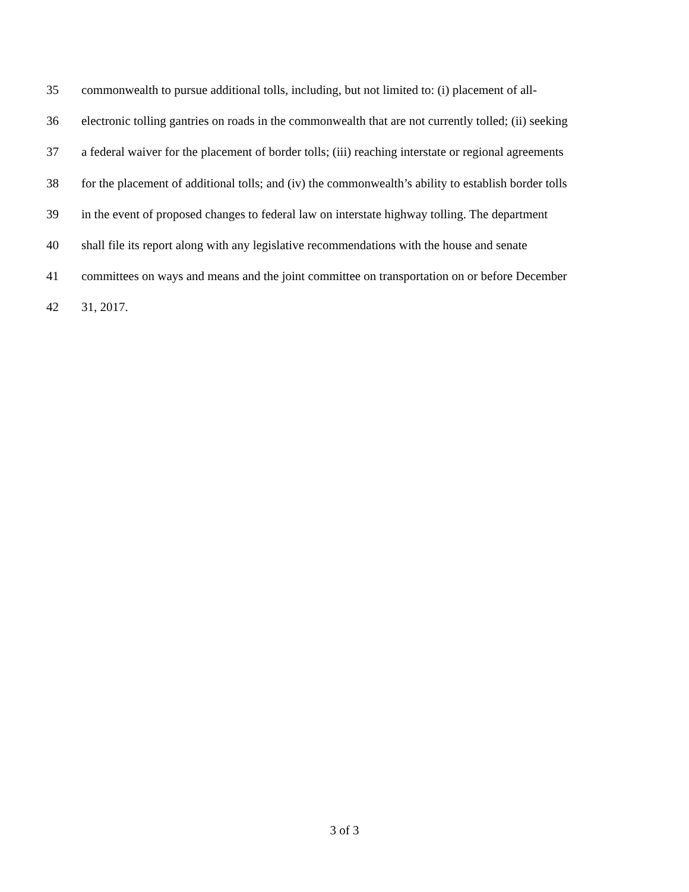35 commonwealth to pursue additional tolls, including, but not limited to: (i) placement of all-
36 electronic tolling gantries on roads in the commonwealth that are not currently tolled; (ii) seeking
37 a federal waiver for the placement of border tolls; (iii) reaching interstate or regional agreements
38 for the placement of additional tolls; and (iv) the commonwealth’s ability to establish border tolls
39 in the event of proposed changes to federal law on interstate highway tolling. The department
40 shall file its report along with any legislative recommendations with the house and senate
41 committees on ways and means and the joint committee on transportation on or before December
42 31, 2017.
3 of 3